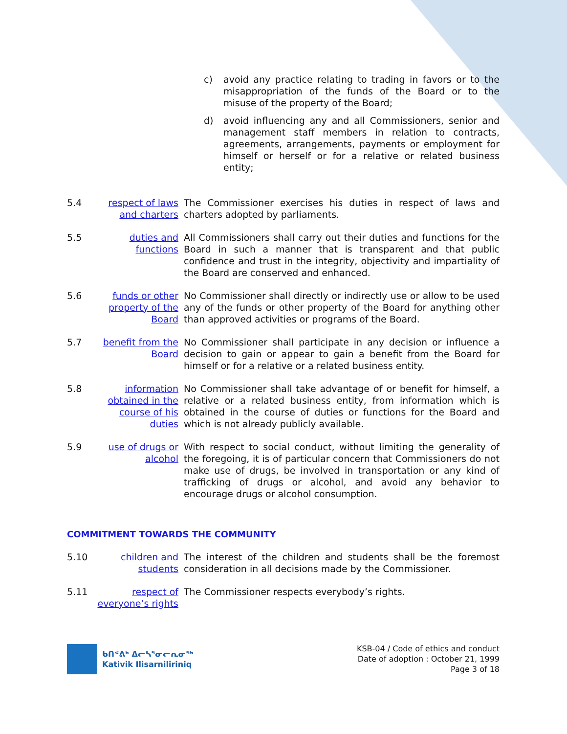c) avoid any practice relating to trading in favors or to the misappropriation of the funds of the Board or to the misuse of the property of the Board;
d) avoid influencing any and all Commissioners, senior and management staff members in relation to contracts, agreements, arrangements, payments or employment for himself or herself or for a relative or related business entity;
5.4 respect of laws and charters
The Commissioner exercises his duties in respect of laws and charters adopted by parliaments.
5.5 duties and functions
All Commissioners shall carry out their duties and functions for the Board in such a manner that is transparent and that public confidence and trust in the integrity, objectivity and impartiality of the Board are conserved and enhanced.
5.6 funds or other property of the Board
No Commissioner shall directly or indirectly use or allow to be used any of the funds or other property of the Board for anything other than approved activities or programs of the Board.
5.7 benefit from the Board
No Commissioner shall participate in any decision or influence a decision to gain or appear to gain a benefit from the Board for himself or for a relative or a related business entity.
5.8 information obtained in the course of his duties
No Commissioner shall take advantage of or benefit for himself, a relative or a related business entity, from information which is obtained in the course of duties or functions for the Board and which is not already publicly available.
5.9 use of drugs or alcohol
With respect to social conduct, without limiting the generality of the foregoing, it is of particular concern that Commissioners do not make use of drugs, be involved in transportation or any kind of trafficking of drugs or alcohol, and avoid any behavior to encourage drugs or alcohol consumption.
COMMITMENT TOWARDS THE COMMUNITY
5.10 children and students
The interest of the children and students shall be the foremost consideration in all decisions made by the Commissioner.
5.11 respect of everyone’s rights
The Commissioner respects everybody’s rights.
ᑲᑎᕝᕕᒃ ᐃᓕᓴᕐᓂᓕᕆᓂᖅ
Kativik Ilisarniliriniq
KSB-04 / Code of ethics and conduct
Date of adoption : October 21, 1999
Page 3 of 18